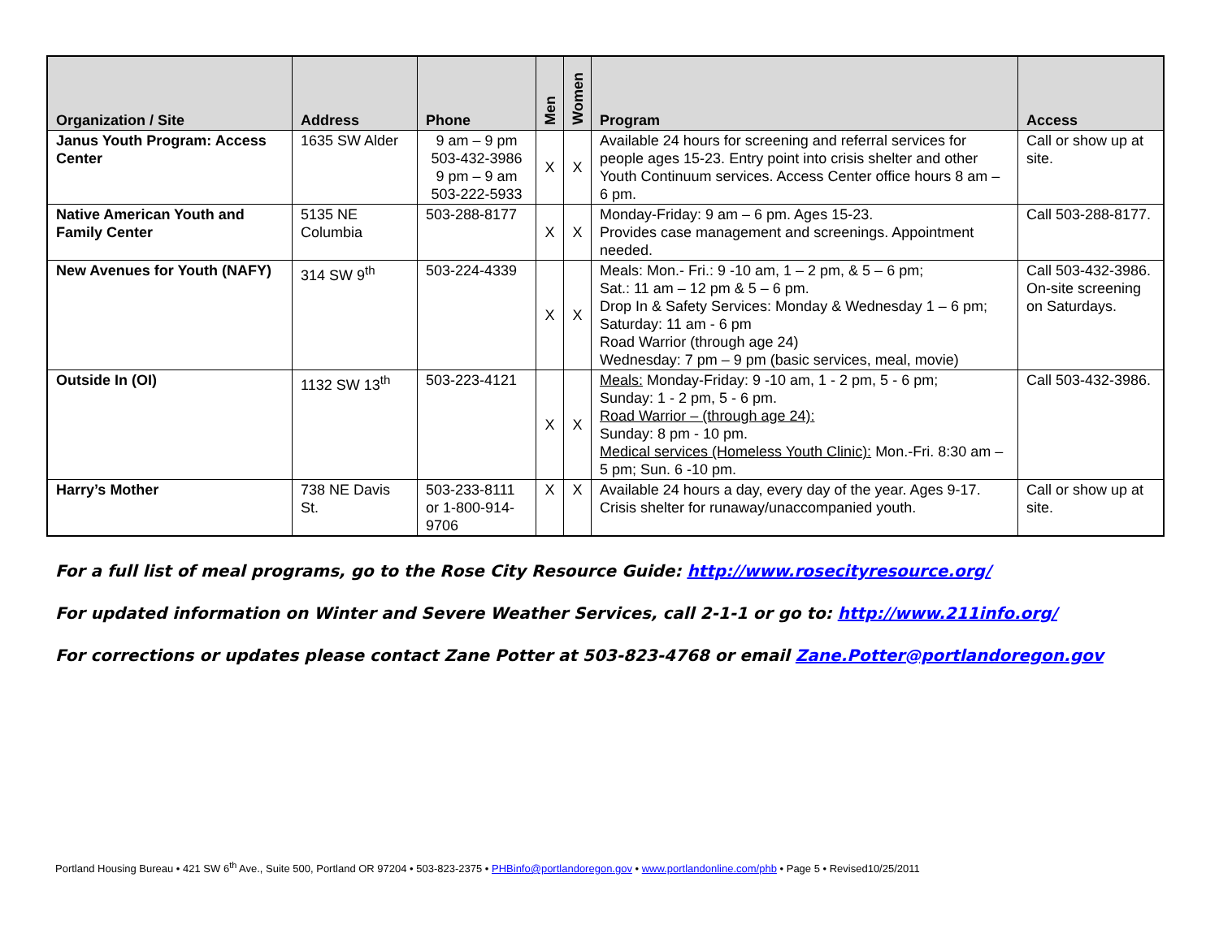| Organization / Site | Address | Phone | Men | Women | Program | Access |
| --- | --- | --- | --- | --- | --- | --- |
| Janus Youth Program: Access Center | 1635 SW Alder | 9 am – 9 pm 503-432-3986 9 pm – 9 am 503-222-5933 | X | X | Available 24 hours for screening and referral services for people ages 15-23. Entry point into crisis shelter and other Youth Continuum services. Access Center office hours 8 am – 6 pm. | Call or show up at site. |
| Native American Youth and Family Center | 5135 NE Columbia | 503-288-8177 | X | X | Monday-Friday: 9 am – 6 pm. Ages 15-23. Provides case management and screenings. Appointment needed. | Call 503-288-8177. |
| New Avenues for Youth (NAFY) | 314 SW 9<sup>th</sup> | 503-224-4339 | X | X | Meals: Mon.- Fri.: 9 -10 am, 1 – 2 pm, & 5 – 6 pm; Sat.: 11 am – 12 pm & 5 – 6 pm. Drop In & Safety Services: Monday & Wednesday 1 – 6 pm; Saturday: 11 am - 6 pm Road Warrior (through age 24) Wednesday: 7 pm – 9 pm (basic services, meal, movie) | Call 503-432-3986. On-site screening on Saturdays. |
| Outside In (OI) | 1132 SW 13<sup>th</sup> | 503-223-4121 | X | X | Meals: Monday-Friday: 9 -10 am, 1 - 2 pm, 5 - 6 pm; Sunday: 1 - 2 pm, 5 - 6 pm. Road Warrior – (through age 24): Sunday: 8 pm - 10 pm. Medical services (Homeless Youth Clinic): Mon.-Fri. 8:30 am – 5 pm; Sun. 6 -10 pm. | Call 503-432-3986. |
| Harry’s Mother | 738 NE Davis St. | 503-233-8111 or 1-800-914-9706 | X | X | Available 24 hours a day, every day of the year. Ages 9-17. Crisis shelter for runaway/unaccompanied youth. | Call or show up at site. |
For a full list of meal programs, go to the Rose City Resource Guide: http://www.rosecityresource.org/
For updated information on Winter and Severe Weather Services, call 2-1-1 or go to: http://www.211info.org/
For corrections or updates please contact Zane Potter at 503-823-4768 or email Zane.Potter@portlandoregon.gov
Portland Housing Bureau • 421 SW 6<sup>th</sup> Ave., Suite 500, Portland OR 97204 • 503-823-2375 • PHBinfo@portlandoregon.gov • www.portlandonline.com/phb • Page 5 • Revised10/25/2011